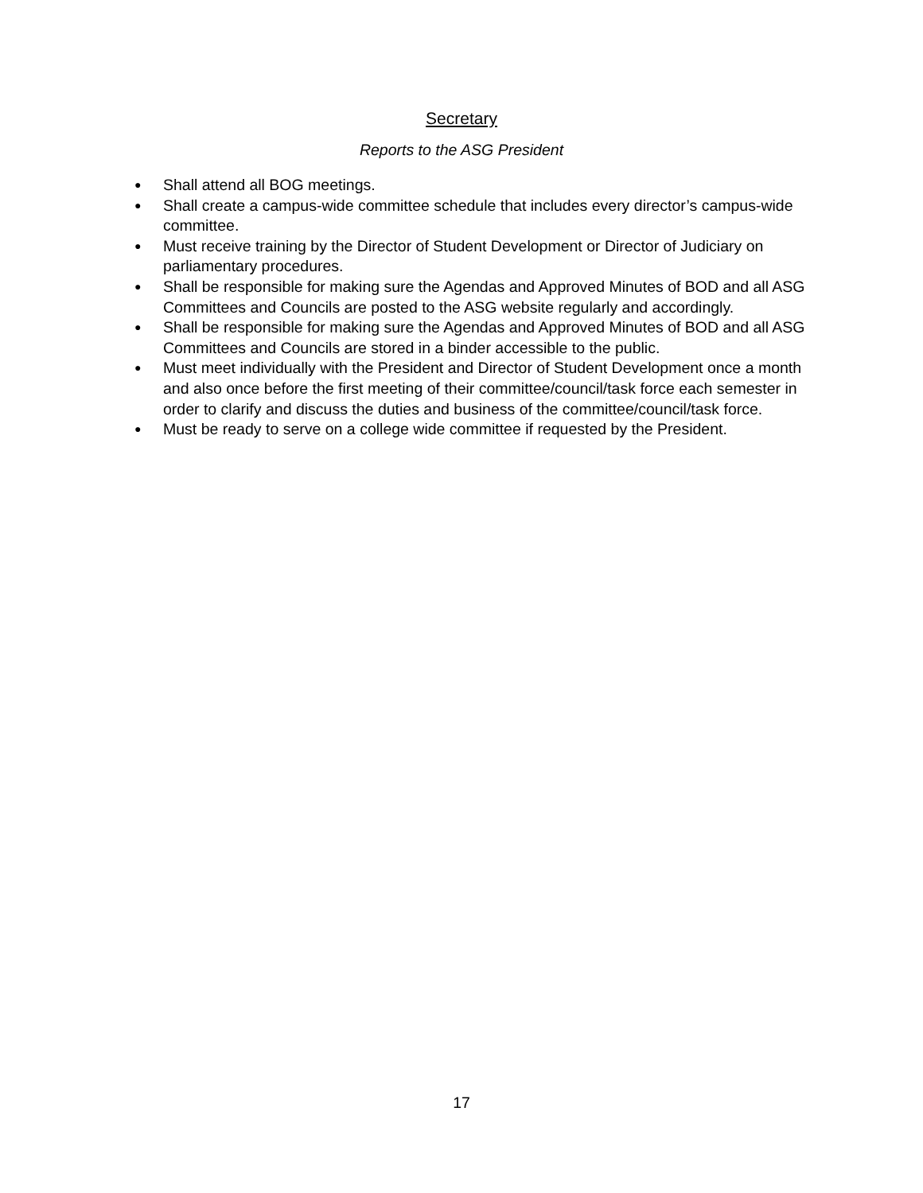Secretary
Reports to the ASG President
● Shall attend all BOG meetings.
● Shall create a campus-wide committee schedule that includes every director’s campus-wide committee.
● Must receive training by the Director of Student Development or Director of Judiciary on parliamentary procedures.
● Shall be responsible for making sure the Agendas and Approved Minutes of BOD and all ASG Committees and Councils are posted to the ASG website regularly and accordingly.
● Shall be responsible for making sure the Agendas and Approved Minutes of BOD and all ASG Committees and Councils are stored in a binder accessible to the public.
● Must meet individually with the President and Director of Student Development once a month and also once before the first meeting of their committee/council/task force each semester in order to clarify and discuss the duties and business of the committee/council/task force.
● Must be ready to serve on a college wide committee if requested by the President.
17